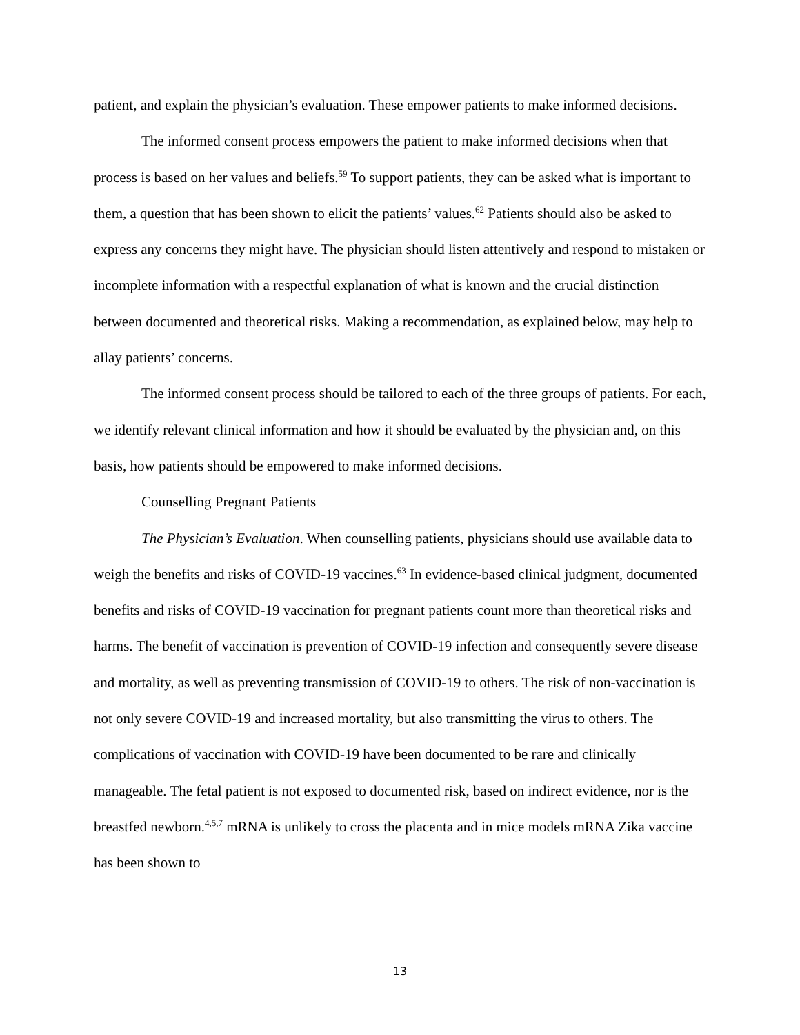patient, and explain the physician’s evaluation. These empower patients to make informed decisions.
The informed consent process empowers the patient to make informed decisions when that process is based on her values and beliefs.<sup>59</sup> To support patients, they can be asked what is important to them, a question that has been shown to elicit the patients’ values.<sup>62</sup> Patients should also be asked to express any concerns they might have. The physician should listen attentively and respond to mistaken or incomplete information with a respectful explanation of what is known and the crucial distinction between documented and theoretical risks. Making a recommendation, as explained below, may help to allay patients’ concerns.
The informed consent process should be tailored to each of the three groups of patients. For each, we identify relevant clinical information and how it should be evaluated by the physician and, on this basis, how patients should be empowered to make informed decisions.
Counselling Pregnant Patients
The Physician’s Evaluation. When counselling patients, physicians should use available data to weigh the benefits and risks of COVID-19 vaccines.<sup>63</sup> In evidence-based clinical judgment, documented benefits and risks of COVID-19 vaccination for pregnant patients count more than theoretical risks and harms. The benefit of vaccination is prevention of COVID-19 infection and consequently severe disease and mortality, as well as preventing transmission of COVID-19 to others. The risk of non-vaccination is not only severe COVID-19 and increased mortality, but also transmitting the virus to others. The complications of vaccination with COVID-19 have been documented to be rare and clinically manageable. The fetal patient is not exposed to documented risk, based on indirect evidence, nor is the breastfed newborn.<sup>4,5,7</sup> mRNA is unlikely to cross the placenta and in mice models mRNA Zika vaccine has been shown to
13